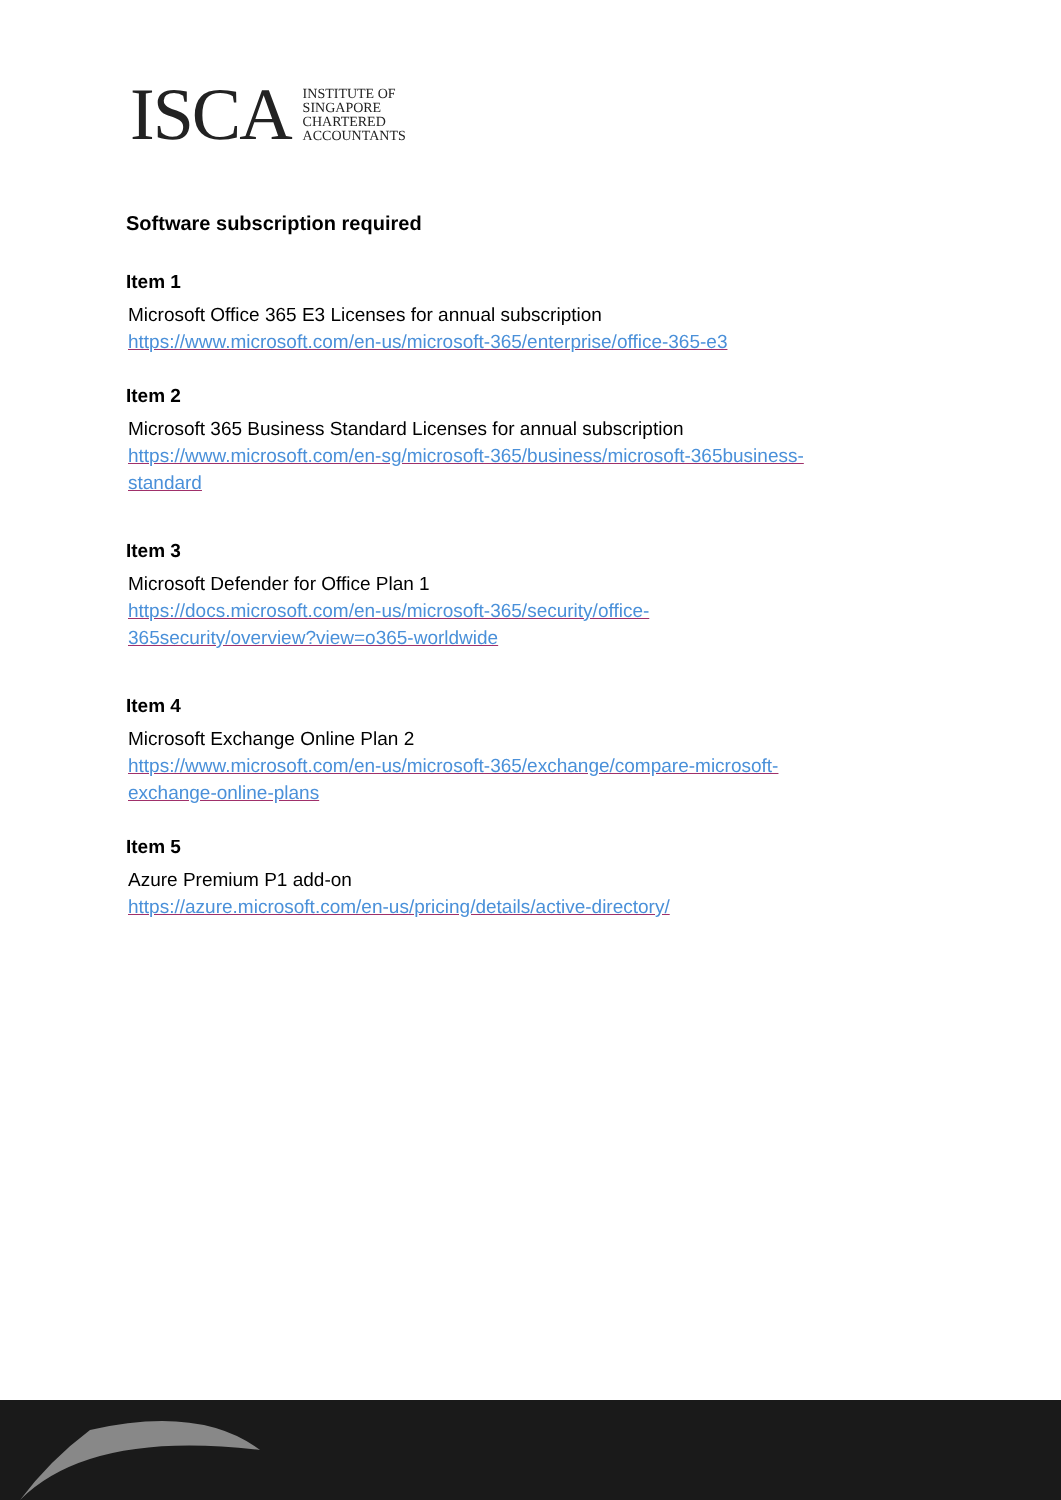ISCA
INSTITUTE OF
SINGAPORE
CHARTERED
ACCOUNTANTS
Software subscription required
Item 1
Microsoft Office 365 E3 Licenses for annual subscription
https://www.microsoft.com/en-us/microsoft-365/enterprise/office-365-e3
Item 2
Microsoft 365 Business Standard Licenses for annual subscription
https://www.microsoft.com/en-sg/microsoft-365/business/microsoft-365business-
standard
Item 3
Microsoft Defender for Office Plan 1
https://docs.microsoft.com/en-us/microsoft-365/security/office-
365security/overview?view=o365-worldwide
Item 4
Microsoft Exchange Online Plan 2
https://www.microsoft.com/en-us/microsoft-365/exchange/compare-microsoft-
exchange-online-plans
Item 5
Azure Premium P1 add-on
https://azure.microsoft.com/en-us/pricing/details/active-directory/